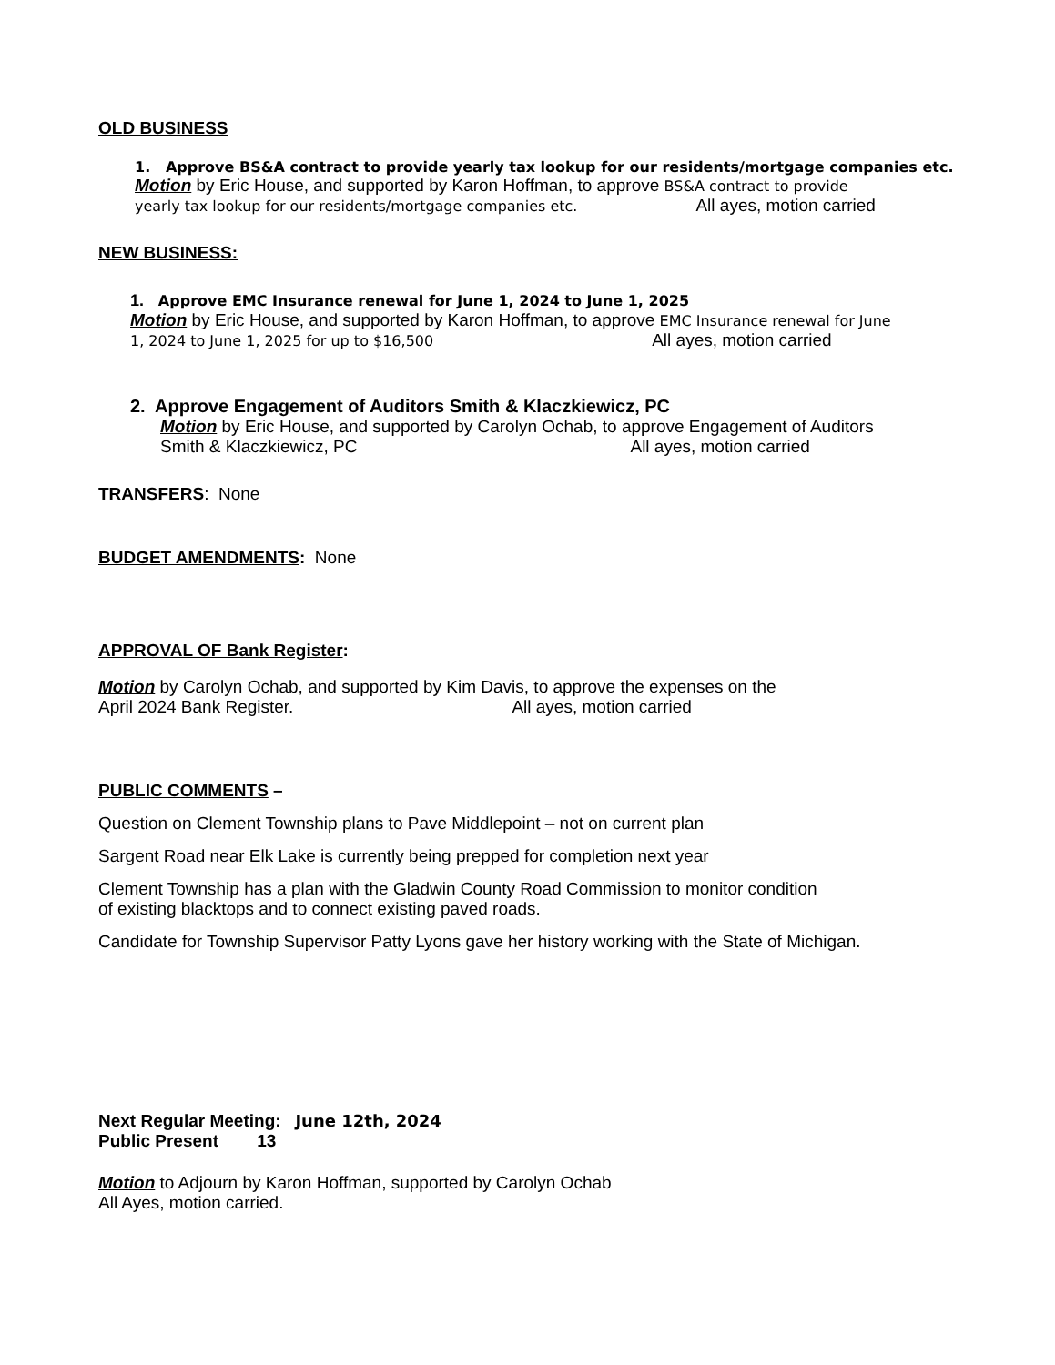OLD BUSINESS
1. Approve BS&A contract to provide yearly tax lookup for our residents/mortgage companies etc.
Motion by Eric House, and supported by Karon Hoffman, to approve BS&A contract to provide
yearly tax lookup for our residents/mortgage companies etc. All ayes, motion carried
NEW BUSINESS:
1. Approve EMC Insurance renewal for June 1, 2024 to June 1, 2025
Motion by Eric House, and supported by Karon Hoffman, to approve EMC Insurance renewal for June
1, 2024 to June 1, 2025 for up to $16,500 All ayes, motion carried
2. Approve Engagement of Auditors Smith & Klaczkiewicz, PC
Motion by Eric House, and supported by Carolyn Ochab, to approve Engagement of Auditors
Smith & Klaczkiewicz, PC All ayes, motion carried
TRANSFERS: None
BUDGET AMENDMENTS: None
APPROVAL OF Bank Register:
Motion by Carolyn Ochab, and supported by Kim Davis, to approve the expenses on the
April 2024 Bank Register. All ayes, motion carried
PUBLIC COMMENTS –
Question on Clement Township plans to Pave Middlepoint – not on current plan
Sargent Road near Elk Lake is currently being prepped for completion next year
Clement Township has a plan with the Gladwin County Road Commission to monitor condition
of existing blacktops and to connect existing paved roads.
Candidate for Township Supervisor Patty Lyons gave her history working with the State of Michigan.
Next Regular Meeting: June 12th, 2024
Public Present 13
Motion to Adjourn by Karon Hoffman, supported by Carolyn Ochab
All Ayes, motion carried.